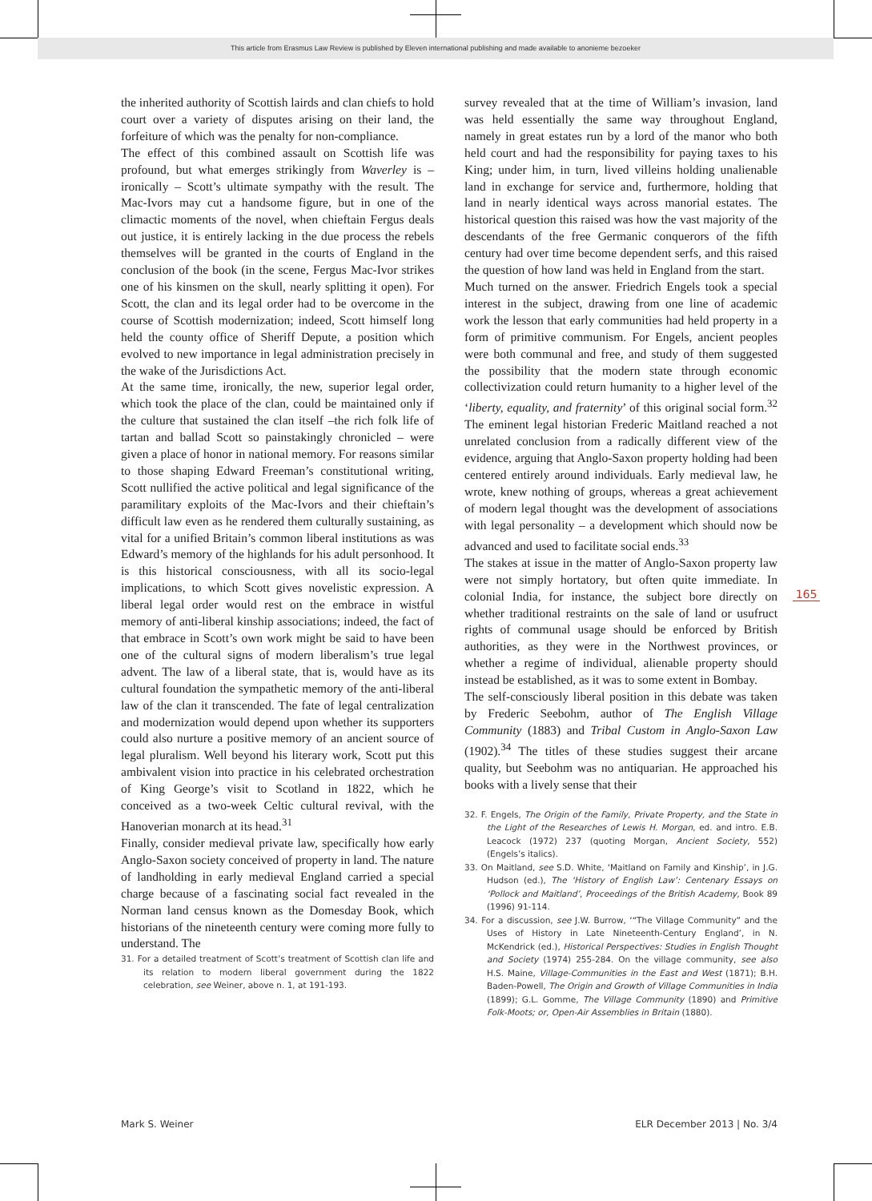This article from Erasmus Law Review is published by Eleven international publishing and made available to anonieme bezoeker
the inherited authority of Scottish lairds and clan chiefs to hold court over a variety of disputes arising on their land, the forfeiture of which was the penalty for non-compliance.
The effect of this combined assault on Scottish life was profound, but what emerges strikingly from Waverley is – ironically – Scott’s ultimate sympathy with the result. The Mac-Ivors may cut a handsome figure, but in one of the climactic moments of the novel, when chieftain Fergus deals out justice, it is entirely lacking in the due process the rebels themselves will be granted in the courts of England in the conclusion of the book (in the scene, Fergus Mac-Ivor strikes one of his kinsmen on the skull, nearly splitting it open). For Scott, the clan and its legal order had to be overcome in the course of Scottish modernization; indeed, Scott himself long held the county office of Sheriff Depute, a position which evolved to new importance in legal administration precisely in the wake of the Jurisdictions Act.
At the same time, ironically, the new, superior legal order, which took the place of the clan, could be maintained only if the culture that sustained the clan itself –the rich folk life of tartan and ballad Scott so painstakingly chronicled – were given a place of honor in national memory. For reasons similar to those shaping Edward Freeman’s constitutional writing, Scott nullified the active political and legal significance of the paramilitary exploits of the Mac-Ivors and their chieftain’s difficult law even as he rendered them culturally sustaining, as vital for a unified Britain’s common liberal institutions as was Edward’s memory of the highlands for his adult personhood. It is this historical consciousness, with all its socio-legal implications, to which Scott gives novelistic expression. A liberal legal order would rest on the embrace in wistful memory of anti-liberal kinship associations; indeed, the fact of that embrace in Scott’s own work might be said to have been one of the cultural signs of modern liberalism’s true legal advent. The law of a liberal state, that is, would have as its cultural foundation the sympathetic memory of the anti-liberal law of the clan it transcended. The fate of legal centralization and modernization would depend upon whether its supporters could also nurture a positive memory of an ancient source of legal pluralism. Well beyond his literary work, Scott put this ambivalent vision into practice in his celebrated orchestration of King George’s visit to Scotland in 1822, which he conceived as a two-week Celtic cultural revival, with the Hanoverian monarch at its head.<sup>31</sup>
Finally, consider medieval private law, specifically how early Anglo-Saxon society conceived of property in land. The nature of landholding in early medieval England carried a special charge because of a fascinating social fact revealed in the Norman land census known as the Domesday Book, which historians of the nineteenth century were coming more fully to understand. The
31. For a detailed treatment of Scott’s treatment of Scottish clan life and its relation to modern liberal government during the 1822 celebration, see Weiner, above n. 1, at 191-193.
survey revealed that at the time of William’s invasion, land was held essentially the same way throughout England, namely in great estates run by a lord of the manor who both held court and had the responsibility for paying taxes to his King; under him, in turn, lived villeins holding unalienable land in exchange for service and, furthermore, holding that land in nearly identical ways across manorial estates. The historical question this raised was how the vast majority of the descendants of the free Germanic conquerors of the fifth century had over time become dependent serfs, and this raised the question of how land was held in England from the start.
Much turned on the answer. Friedrich Engels took a special interest in the subject, drawing from one line of academic work the lesson that early communities had held property in a form of primitive communism. For Engels, ancient peoples were both communal and free, and study of them suggested the possibility that the modern state through economic collectivization could return humanity to a higher level of the ‘liberty, equality, and fraternity’ of this original social form.<sup>32</sup> The eminent legal historian Frederic Maitland reached a not unrelated conclusion from a radically different view of the evidence, arguing that Anglo-Saxon property holding had been centered entirely around individuals. Early medieval law, he wrote, knew nothing of groups, whereas a great achievement of modern legal thought was the development of associations with legal personality – a development which should now be advanced and used to facilitate social ends.<sup>33</sup>
The stakes at issue in the matter of Anglo-Saxon property law were not simply hortatory, but often quite immediate. In colonial India, for instance, the subject bore directly on whether traditional restraints on the sale of land or usufruct rights of communal usage should be enforced by British authorities, as they were in the Northwest provinces, or whether a regime of individual, alienable property should instead be established, as it was to some extent in Bombay.
The self-consciously liberal position in this debate was taken by Frederic Seebohm, author of The English Village Community (1883) and Tribal Custom in Anglo-Saxon Law (1902).<sup>34</sup> The titles of these studies suggest their arcane quality, but Seebohm was no antiquarian. He approached his books with a lively sense that their
32. F. Engels, The Origin of the Family, Private Property, and the State in the Light of the Researches of Lewis H. Morgan, ed. and intro. E.B. Leacock (1972) 237 (quoting Morgan, Ancient Society, 552) (Engels’s italics).
33. On Maitland, see S.D. White, ‘Maitland on Family and Kinship’, in J.G. Hudson (ed.), The ‘History of English Law’: Centenary Essays on ‘Pollock and Maitland’, Proceedings of the British Academy, Book 89 (1996) 91-114.
34. For a discussion, see J.W. Burrow, ‘“The Village Community” and the Uses of History in Late Nineteenth-Century England’, in N. McKendrick (ed.), Historical Perspectives: Studies in English Thought and Society (1974) 255-284. On the village community, see also H.S. Maine, Village-Communities in the East and West (1871); B.H. Baden-Powell, The Origin and Growth of Village Communities in India (1899); G.L. Gomme, The Village Community (1890) and Primitive Folk-Moots; or, Open-Air Assemblies in Britain (1880).
165
Mark S. Weiner ELR December 2013 | No. 3/4